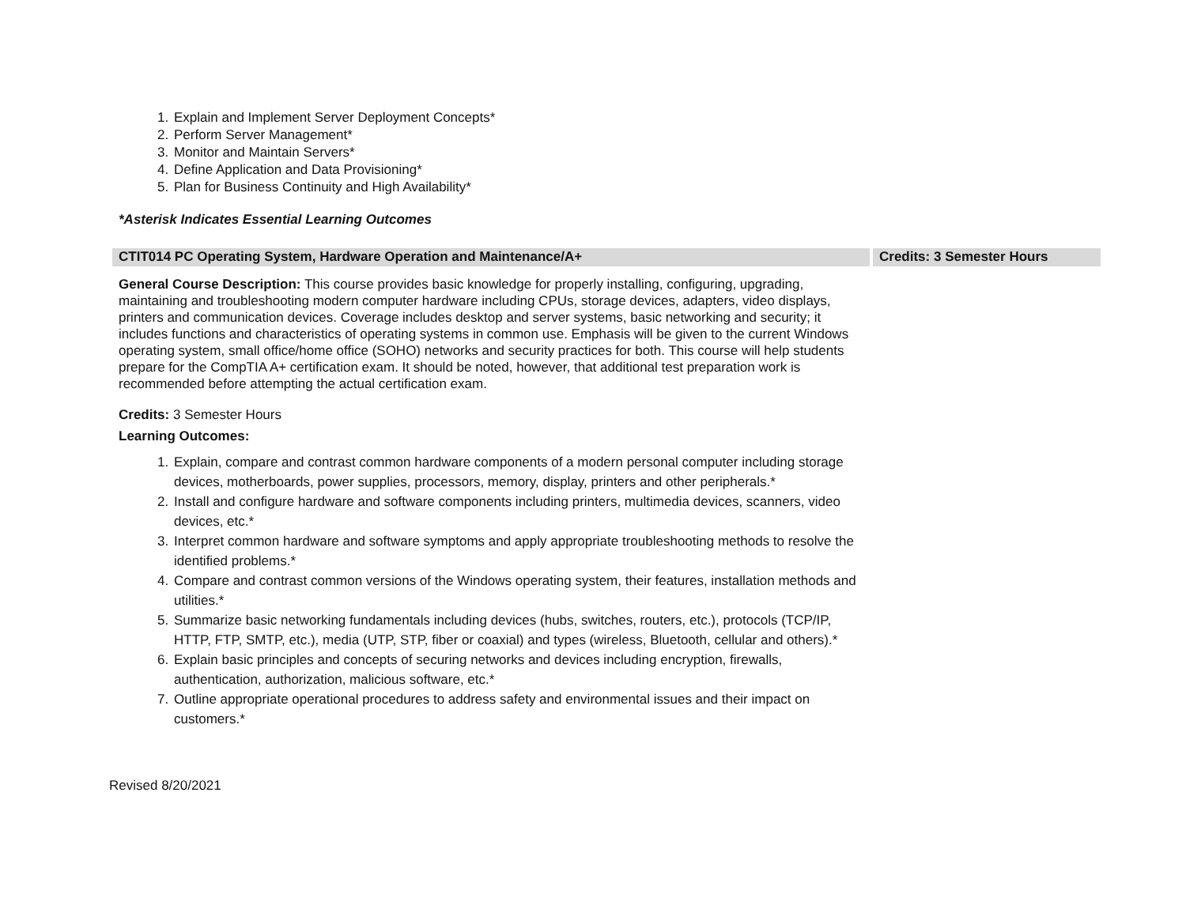1. Explain and Implement Server Deployment Concepts*
2. Perform Server Management*
3. Monitor and Maintain Servers*
4. Define Application and Data Provisioning*
5. Plan for Business Continuity and High Availability*
*Asterisk Indicates Essential Learning Outcomes
CTIT014 PC Operating System, Hardware Operation and Maintenance/A+ Credits: 3 Semester Hours
General Course Description: This course provides basic knowledge for properly installing, configuring, upgrading, maintaining and troubleshooting modern computer hardware including CPUs, storage devices, adapters, video displays, printers and communication devices. Coverage includes desktop and server systems, basic networking and security; it includes functions and characteristics of operating systems in common use. Emphasis will be given to the current Windows operating system, small office/home office (SOHO) networks and security practices for both. This course will help students prepare for the CompTIA A+ certification exam. It should be noted, however, that additional test preparation work is recommended before attempting the actual certification exam.
Credits: 3 Semester Hours
Learning Outcomes:
1. Explain, compare and contrast common hardware components of a modern personal computer including storage devices, motherboards, power supplies, processors, memory, display, printers and other peripherals.*
2. Install and configure hardware and software components including printers, multimedia devices, scanners, video devices, etc.*
3. Interpret common hardware and software symptoms and apply appropriate troubleshooting methods to resolve the identified problems.*
4. Compare and contrast common versions of the Windows operating system, their features, installation methods and utilities.*
5. Summarize basic networking fundamentals including devices (hubs, switches, routers, etc.), protocols (TCP/IP, HTTP, FTP, SMTP, etc.), media (UTP, STP, fiber or coaxial) and types (wireless, Bluetooth, cellular and others).*
6. Explain basic principles and concepts of securing networks and devices including encryption, firewalls, authentication, authorization, malicious software, etc.*
7. Outline appropriate operational procedures to address safety and environmental issues and their impact on customers.*
Revised 8/20/2021